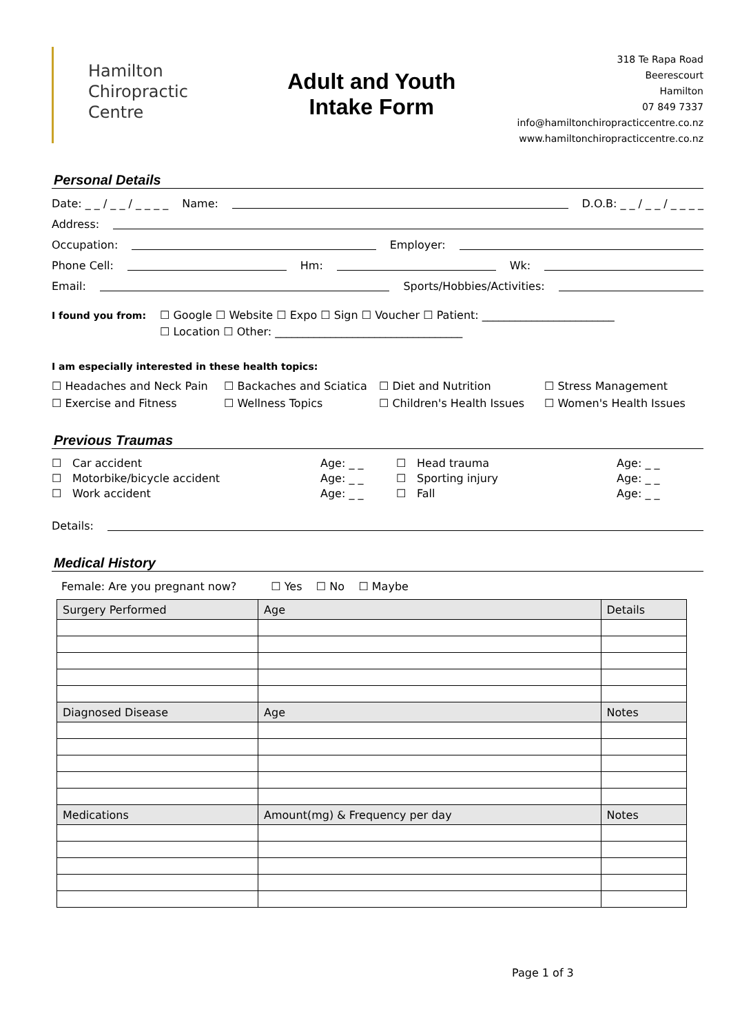Hamilton
Chiropractic
Centre
Adult and Youth
Intake Form
318 Te Rapa Road
Beerescourt
Hamilton
07 849 7337
info@hamiltonchiropracticcentre.co.nz
www.hamiltonchiropracticcentre.co.nz
Personal Details
Date: _ _ / _ _ / _ _ _ _ Name: D.O.B: _ _ / _ _ / _ _ _ _
Address:
Occupation: Employer:
Phone Cell: Hm: Wk:
Email: Sports/Hobbies/Activities:
I found you from: ☐ Google ☐ Website ☐ Expo ☐ Sign ☐ Voucher ☐ Patient: ________________________
☐ Location ☐ Other: __________________________________
I am especially interested in these health topics:
☐ Headaches and Neck Pain ☐ Backaches and Sciatica ☐ Diet and Nutrition ☐ Stress Management ☐ Exercise and Fitness ☐ Wellness Topics ☐ Children's Health Issues ☐ Women's Health Issues
Previous Traumas
☐ Car accident Age: _ _ ☐ Head trauma Age: _ _ ☐ Motorbike/bicycle accident Age: _ _ ☐ Sporting injury Age: _ _ ☐ Work accident Age: _ _ ☐ Fall Age: _ _
Details:
Medical History
Female: Are you pregnant now? ☐ Yes ☐ No ☐ Maybe
| Surgery Performed | Age | Details |
| --- | --- | --- |
| Diagnosed Disease | Age | Notes |
| Medications | Amount(mg) & Frequency per day | Notes |
Page 1 of 3